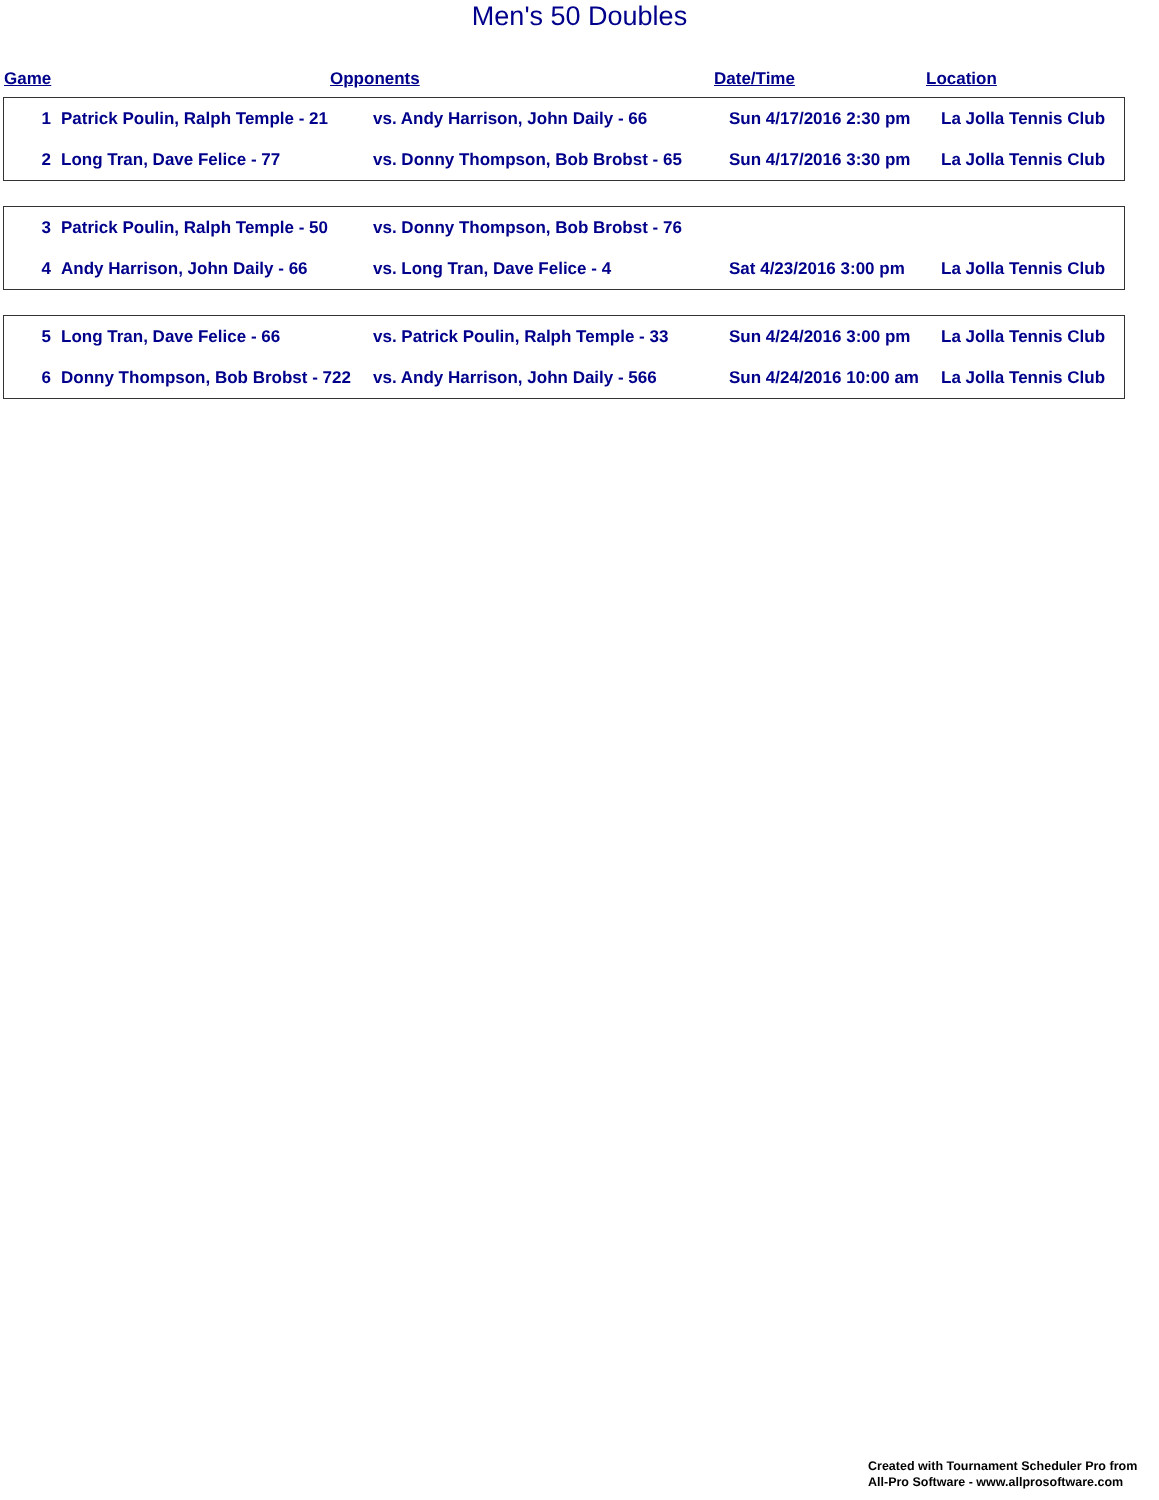Men's 50 Doubles
Game Opponents Date/Time Location
| 1 | Patrick Poulin, Ralph Temple - 21 | vs. Andy Harrison, John Daily - 66 | Sun 4/17/2016 2:30 pm | La Jolla Tennis Club |
| 2 | Long Tran, Dave Felice - 77 | vs. Donny Thompson, Bob Brobst - 65 | Sun 4/17/2016 3:30 pm | La Jolla Tennis Club |
| 3 | Patrick Poulin, Ralph Temple - 50 | vs. Donny Thompson, Bob Brobst - 76 | | |
| 4 | Andy Harrison, John Daily - 66 | vs. Long Tran, Dave Felice - 4 | Sat 4/23/2016 3:00 pm | La Jolla Tennis Club |
| 5 | Long Tran, Dave Felice - 66 | vs. Patrick Poulin, Ralph Temple - 33 | Sun 4/24/2016 3:00 pm | La Jolla Tennis Club |
| 6 | Donny Thompson, Bob Brobst - 722 | vs. Andy Harrison, John Daily - 566 | Sun 4/24/2016 10:00 am | La Jolla Tennis Club |
Created with Tournament Scheduler Pro from
All-Pro Software - www.allprosoftware.com